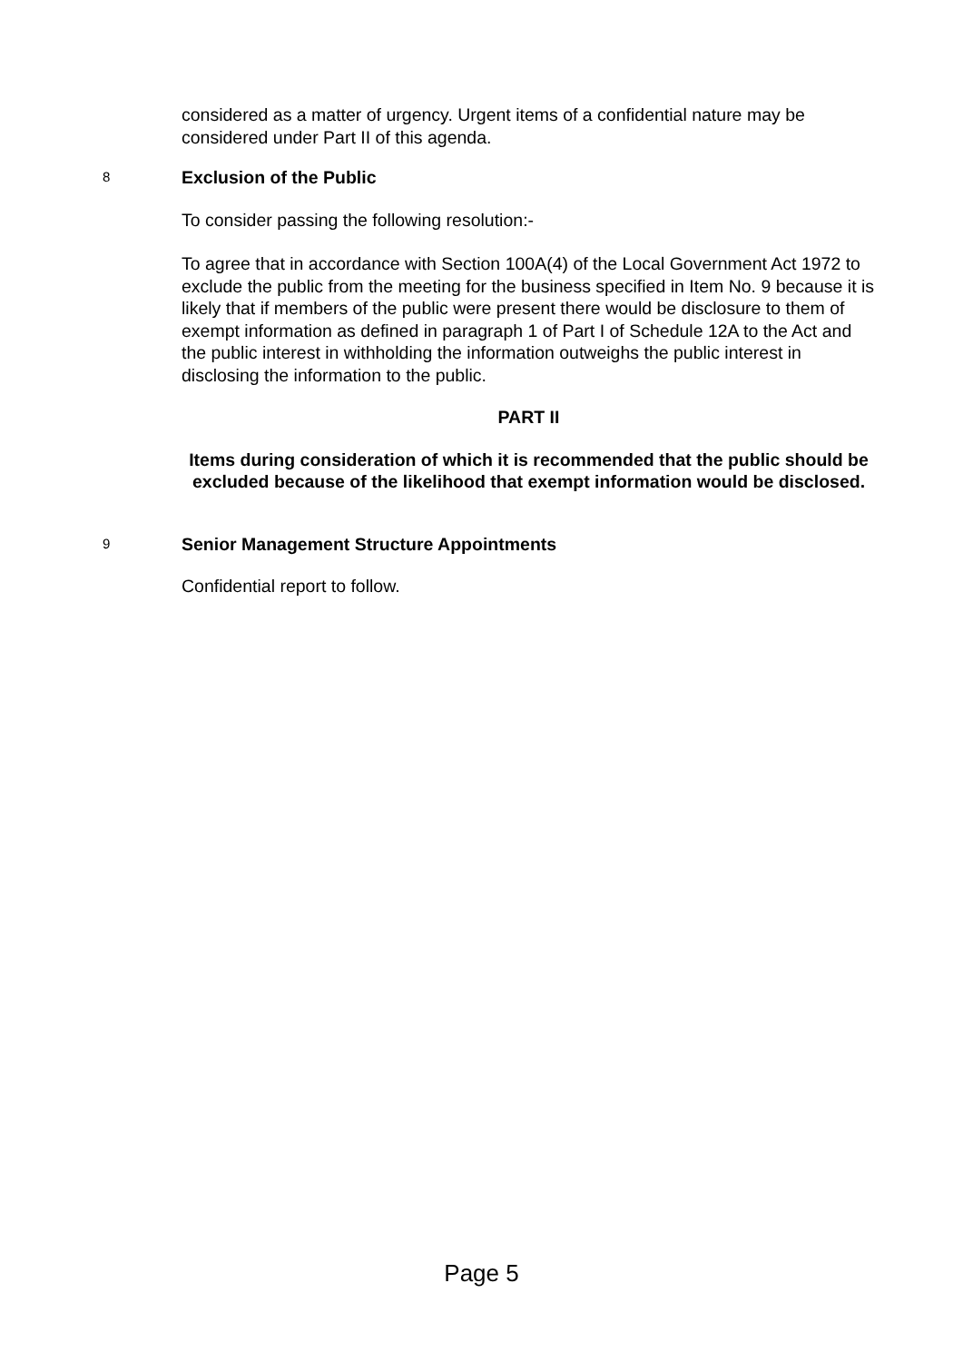considered as a matter of urgency. Urgent items of a confidential nature may be considered under Part II of this agenda.
8
Exclusion of the Public
To consider passing the following resolution:-
To agree that in accordance with Section 100A(4) of the Local Government Act 1972 to exclude the public from the meeting for the business specified in Item No. 9 because it is likely that if members of the public were present there would be disclosure to them of exempt information as defined in paragraph 1 of Part I of Schedule 12A to the Act and the public interest in withholding the information outweighs the public interest in disclosing the information to the public.
PART II
Items during consideration of which it is recommended that the public should be excluded because of the likelihood that exempt information would be disclosed.
9
Senior Management Structure Appointments
Confidential report to follow.
Page 5